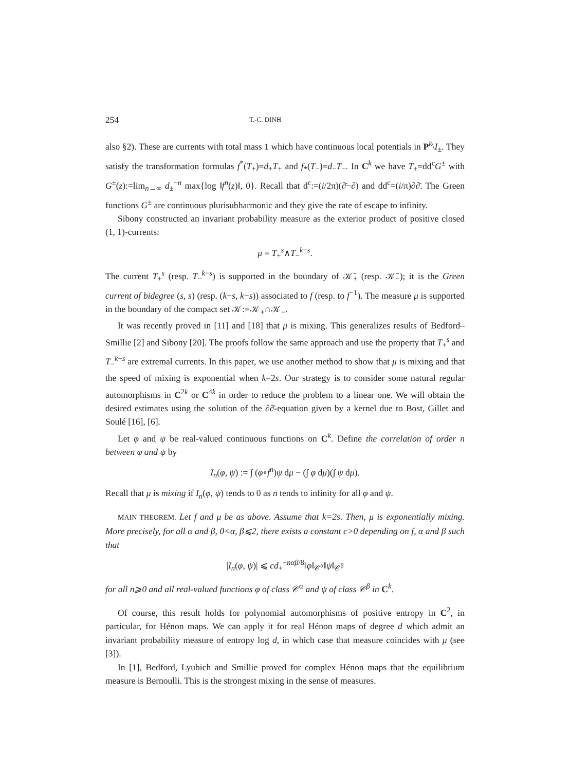254 T.-C. DINH
also §2). These are currents with total mass 1 which have continuous local potentials in P<sup>k</sup>\I<sub>±</sub>. They satisfy the transformation formulas f<sup>*</sup>(T<sub>+</sub>)=d<sub>+</sub>T<sub>+</sub> and f<sub>*</sub>(T<sub>−</sub>)=d<sub>−</sub>T<sub>−</sub>. In C<sup>k</sup> we have T<sub>±</sub>=dd<sup>c</sup>G<sup>±</sup> with G<sup>±</sup>(z):=lim<sub>n→∞</sub> d<sub>±</sub><sup>−n</sup> max{log ‖f<sup>n</sup>(z)‖, 0}. Recall that d<sup>c</sup>:=(i/2π)(∂̄−∂) and dd<sup>c</sup>=(i/π)∂∂̄. The Green functions G<sup>±</sup> are continuous plurisubharmonic and they give the rate of escape to infinity.
Sibony constructed an invariant probability measure as the exterior product of positive closed (1, 1)-currents:
μ = T<sub>+</sub><sup>s</sup>∧T<sub>−</sub><sup>k−s</sup>.
The current T<sub>+</sub><sup>s</sup> (resp. T<sub>−</sub><sup>k−s</sup>) is supported in the boundary of 𝒦̄<sub>+</sub> (resp. 𝒦̄<sub>−</sub>); it is the Green current of bidegree (s, s) (resp. (k−s, k−s)) associated to f (resp. to f<sup>−1</sup>). The measure μ is supported in the boundary of the compact set 𝒦:=𝒦<sub>+</sub>∩𝒦<sub>−</sub>.
It was recently proved in [11] and [18] that μ is mixing. This generalizes results of Bedford–Smillie [2] and Sibony [20]. The proofs follow the same approach and use the property that T<sub>+</sub><sup>s</sup> and T<sub>−</sub><sup>k−s</sup> are extremal currents. In this paper, we use another method to show that μ is mixing and that the speed of mixing is exponential when k=2s. Our strategy is to consider some natural regular automorphisms in C<sup>2k</sup> or C<sup>4k</sup> in order to reduce the problem to a linear one. We will obtain the desired estimates using the solution of the ∂∂̄-equation given by a kernel due to Bost, Gillet and Soulé [16], [6].
Let φ and ψ be real-valued continuous functions on C<sup>k</sup>. Define the correlation of order n between φ and ψ by
I<sub>n</sub>(φ, ψ) := ∫ (φ∘f<sup>n</sup>)ψ dμ − (∫ φ dμ)(∫ ψ dμ).
Recall that μ is mixing if I<sub>n</sub>(φ, ψ) tends to 0 as n tends to infinity for all φ and ψ.
MAIN THEOREM. Let f and μ be as above. Assume that k=2s. Then, μ is exponentially mixing. More precisely, for all α and β, 0<α, β⩽2, there exists a constant c>0 depending on f, α and β such that
|I<sub>n</sub>(φ, ψ)| ⩽ cd<sub>+</sub><sup>−nαβ/8</sup>‖φ‖<sub>𝒞<sup>α</sup></sub>‖ψ‖<sub>𝒞<sup>β</sup></sub>
for all n⩾0 and all real-valued functions φ of class 𝒞<sup>α</sup> and ψ of class 𝒞<sup>β</sup> in C<sup>k</sup>.
Of course, this result holds for polynomial automorphisms of positive entropy in C<sup>2</sup>, in particular, for Hénon maps. We can apply it for real Hénon maps of degree d which admit an invariant probability measure of entropy log d, in which case that measure coincides with μ (see [3]).
In [1], Bedford, Lyubich and Smillie proved for complex Hénon maps that the equilibrium measure is Bernoulli. This is the strongest mixing in the sense of measures.